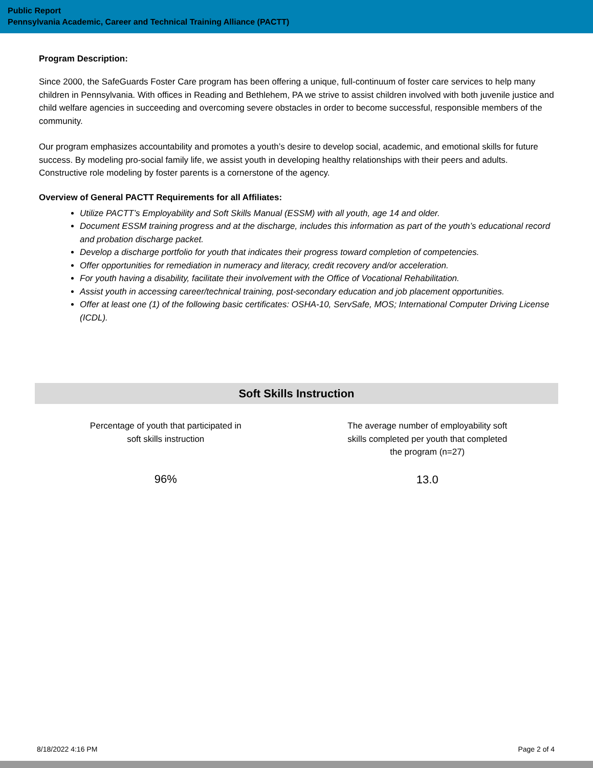Public Report
Pennsylvania Academic, Career and Technical Training Alliance (PACTT)
Program Description:
Since 2000, the SafeGuards Foster Care program has been offering a unique, full-continuum of foster care services to help many children in Pennsylvania. With offices in Reading and Bethlehem, PA we strive to assist children involved with both juvenile justice and child welfare agencies in succeeding and overcoming severe obstacles in order to become successful, responsible members of the community.
Our program emphasizes accountability and promotes a youth’s desire to develop social, academic, and emotional skills for future success. By modeling pro-social family life, we assist youth in developing healthy relationships with their peers and adults. Constructive role modeling by foster parents is a cornerstone of the agency.
Overview of General PACTT Requirements for all Affiliates:
Utilize PACTT’s Employability and Soft Skills Manual (ESSM) with all youth, age 14 and older.
Document ESSM training progress and at the discharge, includes this information as part of the youth’s educational record and probation discharge packet.
Develop a discharge portfolio for youth that indicates their progress toward completion of competencies.
Offer opportunities for remediation in numeracy and literacy, credit recovery and/or acceleration.
For youth having a disability, facilitate their involvement with the Office of Vocational Rehabilitation.
Assist youth in accessing career/technical training, post-secondary education and job placement opportunities.
Offer at least one (1) of the following basic certificates: OSHA-10, ServSafe, MOS; International Computer Driving License (ICDL).
Soft Skills Instruction
Percentage of youth that participated in
soft skills instruction
96%
The average number of employability soft
skills completed per youth that completed
the program (n=27)
13.0
8/18/2022 4:16 PM Page 2 of 4